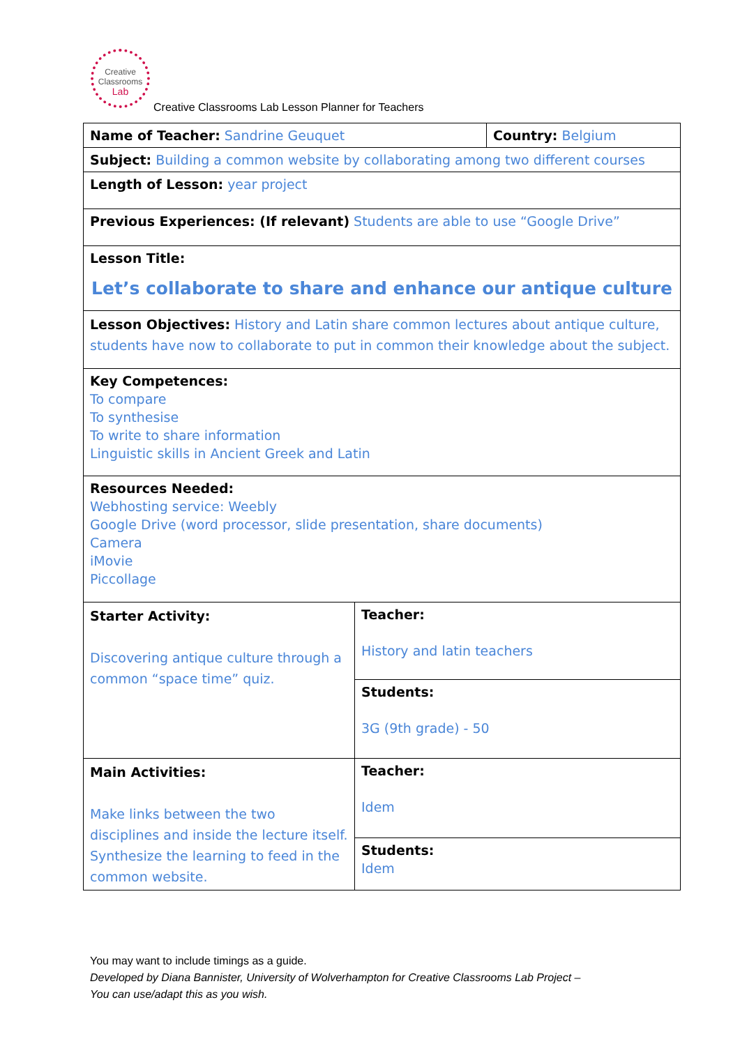Creative
Classrooms
Lab
Creative Classrooms Lab Lesson Planner for Teachers
| Name of Teacher: Sandrine Geuquet | | Country: Belgium |
| Subject: Building a common website by collaborating among two different courses | | |
| Length of Lesson: year project | | |
| Previous Experiences: (If relevant) Students are able to use “Google Drive” | | |
| Lesson Title: Let’s collaborate to share and enhance our antique culture | | |
| Lesson Objectives: History and Latin share common lectures about antique culture, students have now to collaborate to put in common their knowledge about the subject. | | |
| Key Competences: To compare To synthesise To write to share information Linguistic skills in Ancient Greek and Latin | | |
| Resources Needed: Webhosting service: Weebly Google Drive (word processor, slide presentation, share documents) Camera iMovie Piccollage | | |
| Starter Activity: Discovering antique culture through a common “space time” quiz. | Teacher: History and latin teachers | |
| | Students: 3G (9th grade) - 50 | |
| Main Activities: Make links between the two disciplines and inside the lecture itself. Synthesize the learning to feed in the common website. | Teacher: Idem | |
| | Students: Idem | |
You may want to include timings as a guide.
Developed by Diana Bannister, University of Wolverhampton for Creative Classrooms Lab Project –
You can use/adapt this as you wish.